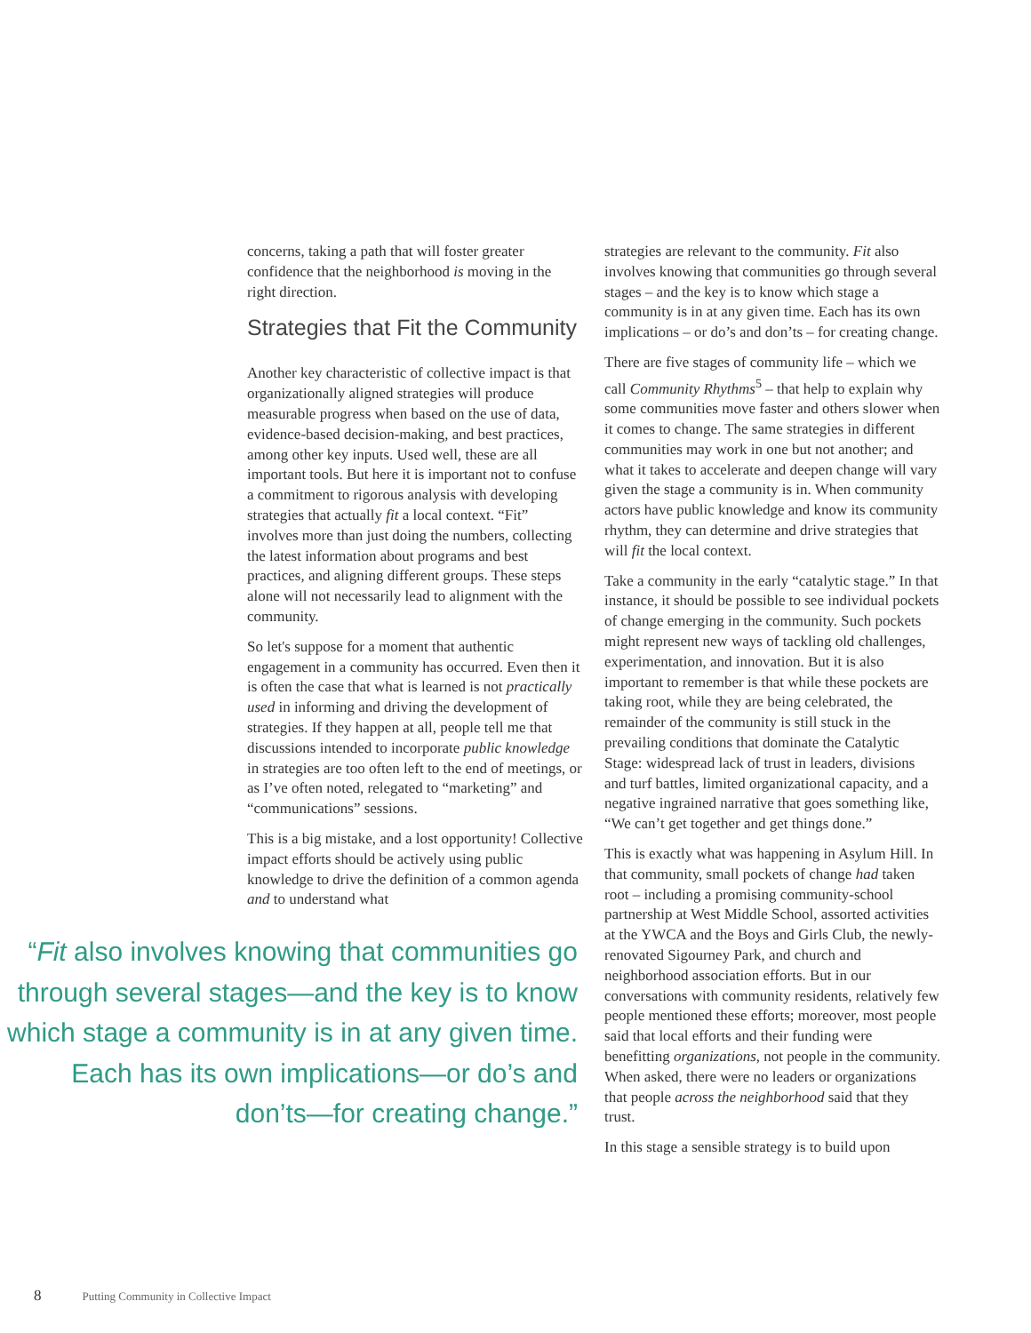concerns, taking a path that will foster greater confidence that the neighborhood is moving in the right direction.
Strategies that Fit the Community
Another key characteristic of collective impact is that organizationally aligned strategies will produce measurable progress when based on the use of data, evidence-based decision-making, and best practices, among other key inputs. Used well, these are all important tools. But here it is important not to confuse a commitment to rigorous analysis with developing strategies that actually fit a local context. “Fit” involves more than just doing the numbers, collecting the latest information about programs and best practices, and aligning different groups. These steps alone will not necessarily lead to alignment with the community.
So let's suppose for a moment that authentic engagement in a community has occurred. Even then it is often the case that what is learned is not practically used in informing and driving the development of strategies. If they happen at all, people tell me that discussions intended to incorporate public knowledge in strategies are too often left to the end of meetings, or as I’ve often noted, relegated to “marketing” and “communications” sessions.
This is a big mistake, and a lost opportunity! Collective impact efforts should be actively using public knowledge to drive the definition of a common agenda and to understand what
“Fit also involves knowing that communities go through several stages—and the key is to know which stage a community is in at any given time. Each has its own implications—or do’s and don’ts—for creating change.”
strategies are relevant to the community. Fit also involves knowing that communities go through several stages – and the key is to know which stage a community is in at any given time. Each has its own implications – or do’s and don’ts – for creating change.
There are five stages of community life – which we call Community Rhythms<sup>5</sup> – that help to explain why some communities move faster and others slower when it comes to change. The same strategies in different communities may work in one but not another; and what it takes to accelerate and deepen change will vary given the stage a community is in. When community actors have public knowledge and know its community rhythm, they can determine and drive strategies that will fit the local context.
Take a community in the early “catalytic stage.” In that instance, it should be possible to see individual pockets of change emerging in the community. Such pockets might represent new ways of tackling old challenges, experimentation, and innovation. But it is also important to remember is that while these pockets are taking root, while they are being celebrated, the remainder of the community is still stuck in the prevailing conditions that dominate the Catalytic Stage: widespread lack of trust in leaders, divisions and turf battles, limited organizational capacity, and a negative ingrained narrative that goes something like, “We can’t get together and get things done.”
This is exactly what was happening in Asylum Hill. In that community, small pockets of change had taken root – including a promising community-school partnership at West Middle School, assorted activities at the YWCA and the Boys and Girls Club, the newly-renovated Sigourney Park, and church and neighborhood association efforts. But in our conversations with community residents, relatively few people mentioned these efforts; moreover, most people said that local efforts and their funding were benefitting organizations, not people in the community. When asked, there were no leaders or organizations that people across the neighborhood said that they trust.
In this stage a sensible strategy is to build upon
8 Putting Community in Collective Impact